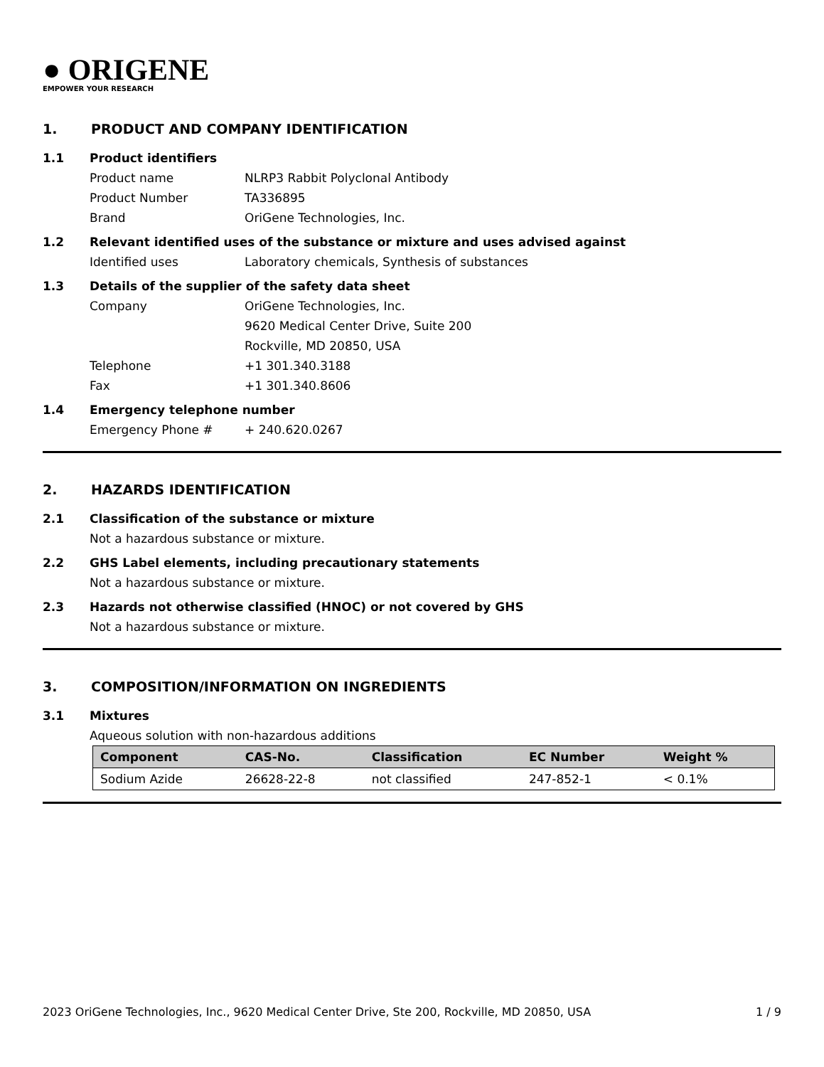● ORIGENE
EMPOWER YOUR RESEARCH
1. PRODUCT AND COMPANY IDENTIFICATION
1.1 Product identifiers
Product name NLRP3 Rabbit Polyclonal Antibody
Product Number TA336895
Brand OriGene Technologies, Inc.
1.2 Relevant identified uses of the substance or mixture and uses advised against
Identified uses Laboratory chemicals, Synthesis of substances
1.3 Details of the supplier of the safety data sheet
Company OriGene Technologies, Inc.
9620 Medical Center Drive, Suite 200
Rockville, MD 20850, USA
Telephone +1 301.340.3188
Fax +1 301.340.8606
1.4 Emergency telephone number
Emergency Phone # + 240.620.0267
2. HAZARDS IDENTIFICATION
2.1 Classification of the substance or mixture
Not a hazardous substance or mixture.
2.2 GHS Label elements, including precautionary statements
Not a hazardous substance or mixture.
2.3 Hazards not otherwise classified (HNOC) or not covered by GHS
Not a hazardous substance or mixture.
3. COMPOSITION/INFORMATION ON INGREDIENTS
3.1 Mixtures
Aqueous solution with non-hazardous additions
| Component | CAS-No. | Classification | EC Number | Weight % |
| --- | --- | --- | --- | --- |
| Sodium Azide | 26628-22-8 | not classified | 247-852-1 | < 0.1% |
2023 OriGene Technologies, Inc., 9620 Medical Center Drive, Ste 200, Rockville, MD 20850, USA 1 / 9